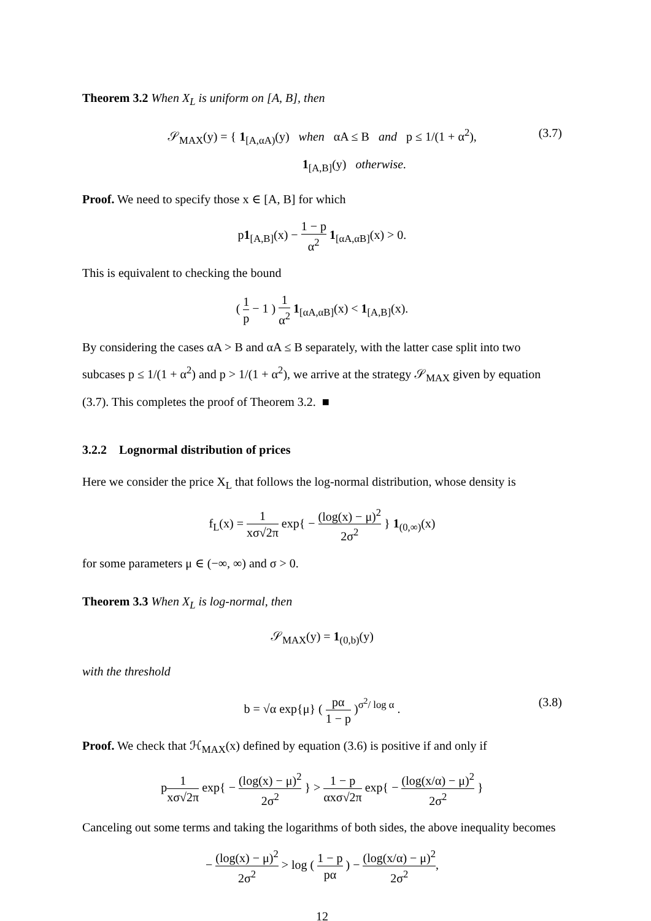Theorem 3.2 When X<sub>L</sub> is uniform on [A, B], then
𝒮<sub>MAX</sub>(y) = { 1<sub>[A,αA)</sub>(y) when αA ≤ B and p ≤ 1/(1 + α<sup>2</sup>),
1<sub>[A,B]</sub>(y) otherwise.
(3.7)
Proof. We need to specify those x ∈ [A, B] for which
p1<sub>[A,B]</sub>(x) − 1 − p α<sup>2</sup> 1<sub>[αA,αB]</sub>(x) > 0.
This is equivalent to checking the bound
( 1 p − 1 ) 1 α<sup>2</sup> 1<sub>[αA,αB]</sub>(x) < 1<sub>[A,B]</sub>(x).
By considering the cases αA > B and αA ≤ B separately, with the latter case split into two subcases p ≤ 1/(1 + α<sup>2</sup>) and p > 1/(1 + α<sup>2</sup>), we arrive at the strategy 𝒮<sub>MAX</sub> given by equation (3.7). This completes the proof of Theorem 3.2. ■
3.2.2 Lognormal distribution of prices
Here we consider the price X<sub>L</sub> that follows the log-normal distribution, whose density is
f<sub>L</sub>(x) = 1 xσ√2π exp{ − (log(x) − μ)<sup>2</sup> 2σ<sup>2</sup> } 1<sub>(0,∞)</sub>(x)
for some parameters μ ∈ (−∞, ∞) and σ > 0.
Theorem 3.3 When X<sub>L</sub> is log-normal, then
𝒮<sub>MAX</sub>(y) = 1<sub>(0,b)</sub>(y)
with the threshold
b = √α exp{μ} ( pα 1 − p )<sup>σ<sup>2</sup>/ log α</sup> .
(3.8)
Proof. We check that ℋ<sub>MAX</sub>(x) defined by equation (3.6) is positive if and only if
p1 xσ√2π exp{ − (log(x) − μ)<sup>2</sup> 2σ<sup>2</sup> } > 1 − p αxσ√2π exp{ − (log(x/α) − μ)<sup>2</sup> 2σ<sup>2</sup> }
Canceling out some terms and taking the logarithms of both sides, the above inequality becomes
− (log(x) − μ)<sup>2</sup> 2σ<sup>2</sup> > log ( 1 − p pα ) − (log(x/α) − μ)<sup>2</sup> 2σ<sup>2</sup>,
12